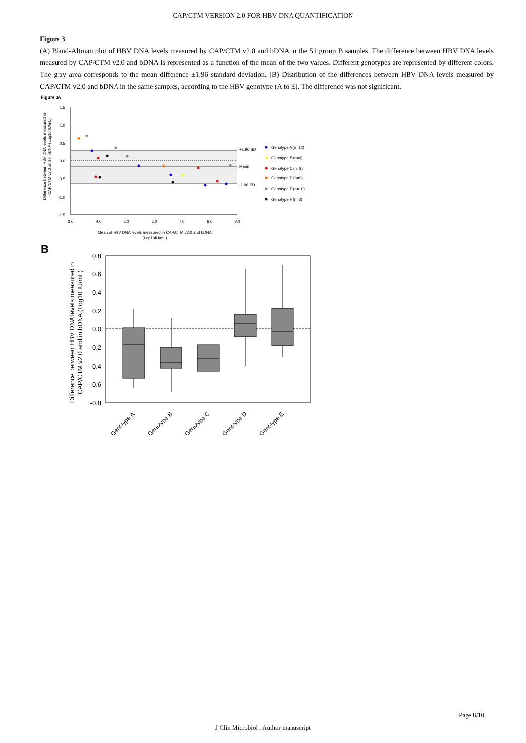CAP/CTM VERSION 2.0 FOR HBV DNA QUANTIFICATION
Figure 3
(A) Bland-Altman plot of HBV DNA levels measured by CAP/CTM v2.0 and bDNA in the 51 group B samples. The difference between HBV DNA levels measured by CAP/CTM v2.0 and bDNA is represented as a function of the mean of the two values. Different genotypes are represented by different colors. The gray area corresponds to the mean difference ±1.96 standard deviation. (B) Distribution of the differences between HBV DNA levels measured by CAP/CTM v2.0 and bDNA in the same samples, according to the HBV genotype (A to E). The difference was not significant.
Figure 3A
1.5
1.0
0.5
0.0
-0.5
-1.0
-1.5
3.0
4.0
5.0
6.0
7.0
8.0
9.0
+1.96 SD
Mean
-1.96 SD
Genotype A (n=12)
Genotype B (n=9)
Genotype C (n=8)
Genotype D (n=9)
Genotype E (n=10)
Genotype F (n=3)
Difference between HBV DNA levels measured in
CAP/CTM v2.0 and in bDNA (Log10 IU/mL)
Mean of HBV DNA levels measured in CAP/CTM v2.0 and bDNA
(Log10IU/mL)
B
0.8
0.6
0.4
0.2
0.0
-0.2
-0.4
-0.6
-0.8
Genotype A
Genotype B
Genotype C
Genotype D
Genotype E
Difference between HBV DNA levels measured in
CAP/CTM v2.0 and in bDNA (Log10 IU/mL)
Page 8/10
J Clin Microbiol . Author manuscript